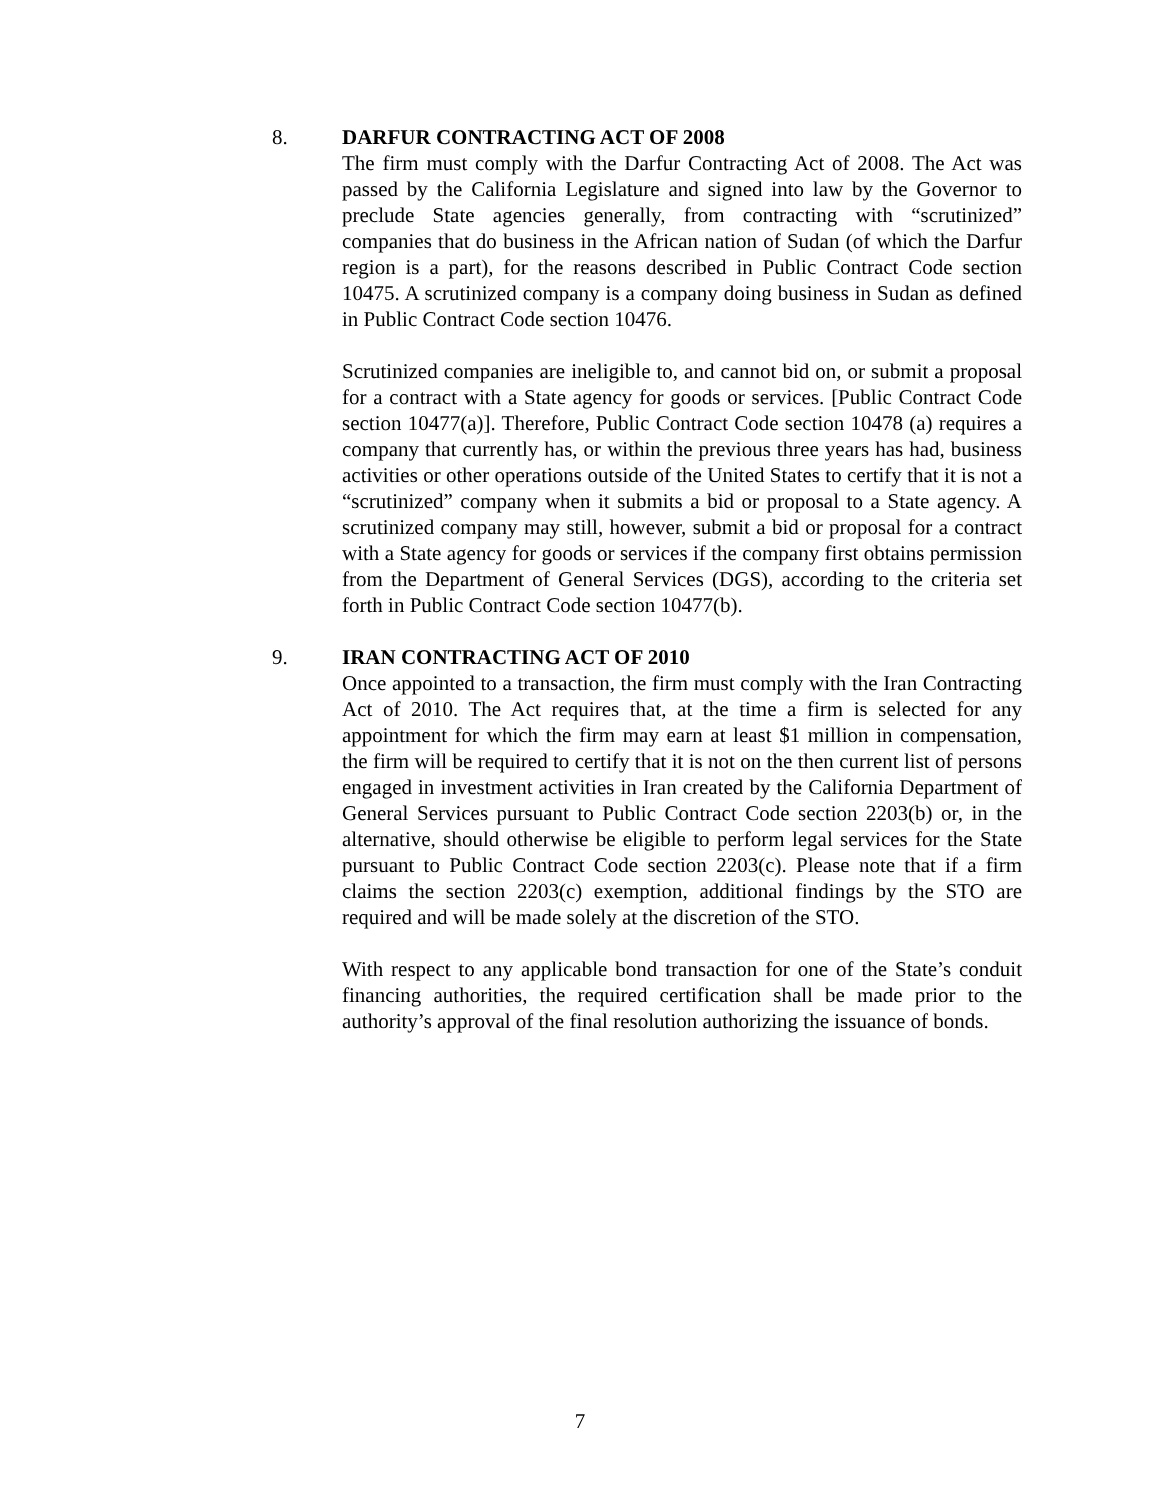8.
DARFUR CONTRACTING ACT OF 2008
The firm must comply with the Darfur Contracting Act of 2008. The Act was passed by the California Legislature and signed into law by the Governor to preclude State agencies generally, from contracting with “scrutinized” companies that do business in the African nation of Sudan (of which the Darfur region is a part), for the reasons described in Public Contract Code section 10475. A scrutinized company is a company doing business in Sudan as defined in Public Contract Code section 10476.
Scrutinized companies are ineligible to, and cannot bid on, or submit a proposal for a contract with a State agency for goods or services. [Public Contract Code section 10477(a)]. Therefore, Public Contract Code section 10478 (a) requires a company that currently has, or within the previous three years has had, business activities or other operations outside of the United States to certify that it is not a “scrutinized” company when it submits a bid or proposal to a State agency. A scrutinized company may still, however, submit a bid or proposal for a contract with a State agency for goods or services if the company first obtains permission from the Department of General Services (DGS), according to the criteria set forth in Public Contract Code section 10477(b).
9.
IRAN CONTRACTING ACT OF 2010
Once appointed to a transaction, the firm must comply with the Iran Contracting Act of 2010. The Act requires that, at the time a firm is selected for any appointment for which the firm may earn at least $1 million in compensation, the firm will be required to certify that it is not on the then current list of persons engaged in investment activities in Iran created by the California Department of General Services pursuant to Public Contract Code section 2203(b) or, in the alternative, should otherwise be eligible to perform legal services for the State pursuant to Public Contract Code section 2203(c). Please note that if a firm claims the section 2203(c) exemption, additional findings by the STO are required and will be made solely at the discretion of the STO.
With respect to any applicable bond transaction for one of the State’s conduit financing authorities, the required certification shall be made prior to the authority’s approval of the final resolution authorizing the issuance of bonds.
7